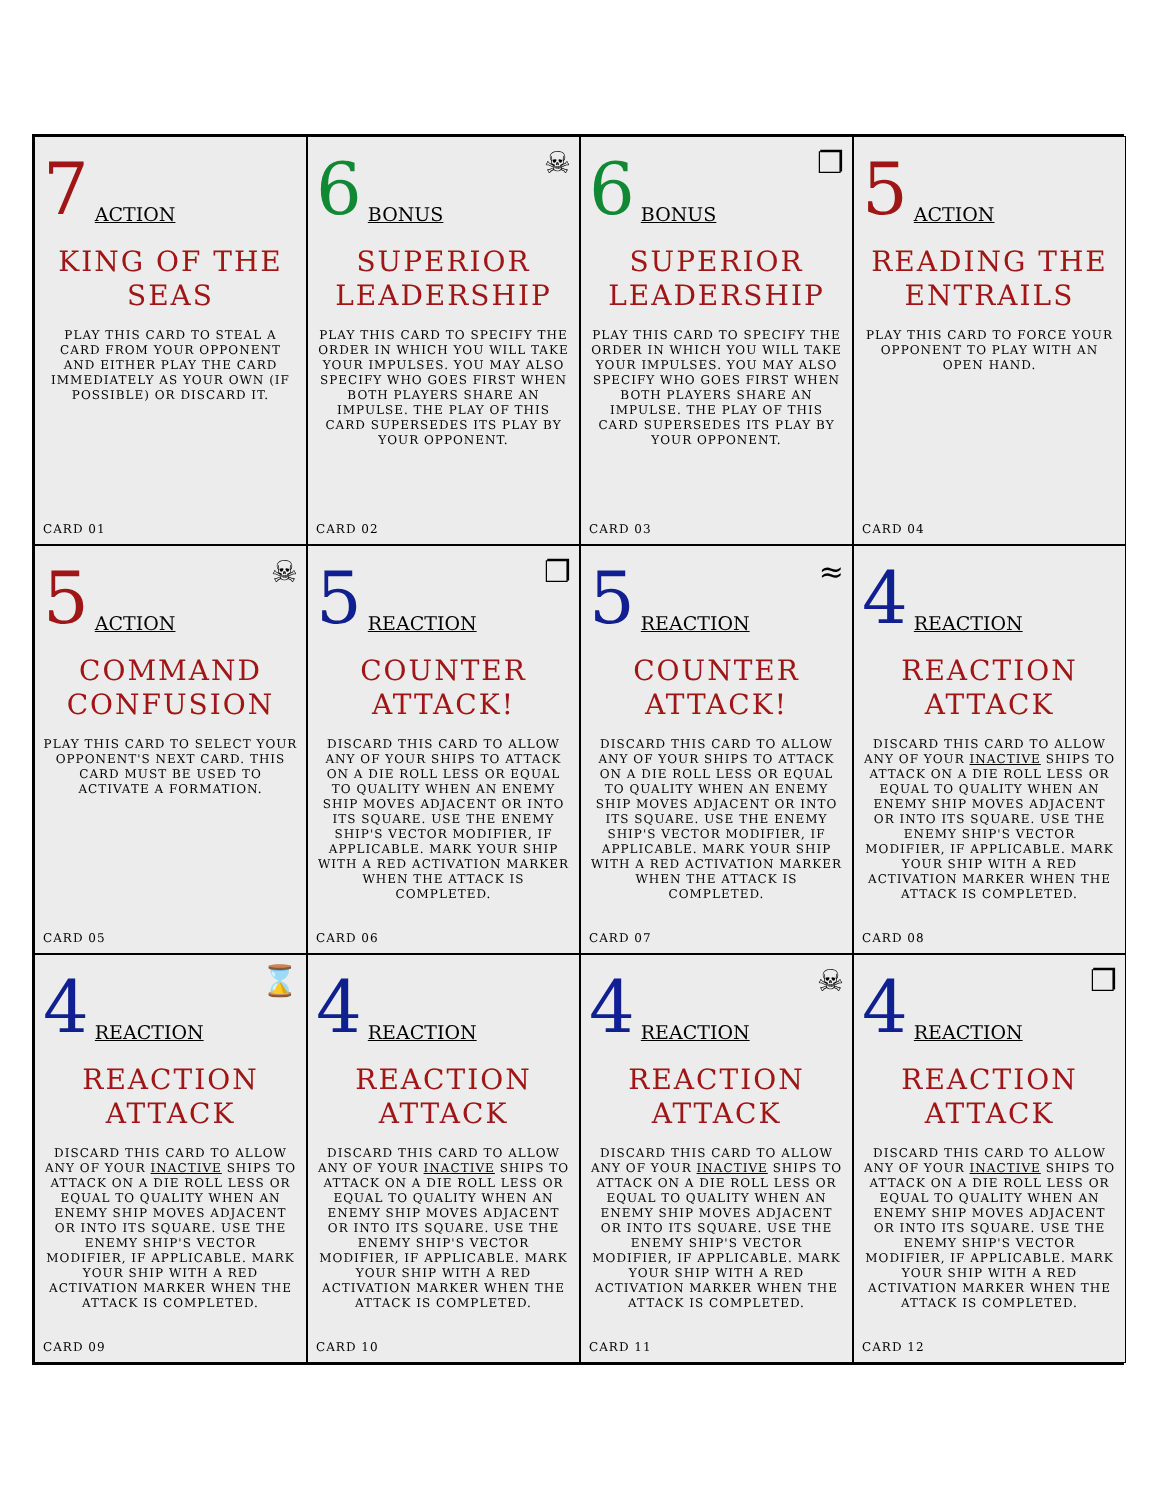7 ACTION
KING OF THE SEAS
PLAY THIS CARD TO STEAL A CARD FROM YOUR OPPONENT AND EITHER PLAY THE CARD IMMEDIATELY AS YOUR OWN (IF POSSIBLE) OR DISCARD IT.
CARD 01
6 BONUS ☠
SUPERIOR LEADERSHIP
PLAY THIS CARD TO SPECIFY THE ORDER IN WHICH YOU WILL TAKE YOUR IMPULSES. YOU MAY ALSO SPECIFY WHO GOES FIRST WHEN BOTH PLAYERS SHARE AN IMPULSE. THE PLAY OF THIS CARD SUPERSEDES ITS PLAY BY YOUR OPPONENT.
CARD 02
6 BONUS ❐
SUPERIOR LEADERSHIP
PLAY THIS CARD TO SPECIFY THE ORDER IN WHICH YOU WILL TAKE YOUR IMPULSES. YOU MAY ALSO SPECIFY WHO GOES FIRST WHEN BOTH PLAYERS SHARE AN IMPULSE. THE PLAY OF THIS CARD SUPERSEDES ITS PLAY BY YOUR OPPONENT.
CARD 03
5 ACTION
READING THE ENTRAILS
PLAY THIS CARD TO FORCE YOUR OPPONENT TO PLAY WITH AN OPEN HAND.
CARD 04
5 ACTION ☠
COMMAND CONFUSION
PLAY THIS CARD TO SELECT YOUR OPPONENT'S NEXT CARD. THIS CARD MUST BE USED TO ACTIVATE A FORMATION.
CARD 05
5 REACTION ❐
COUNTER ATTACK!
DISCARD THIS CARD TO ALLOW ANY OF YOUR SHIPS TO ATTACK ON A DIE ROLL LESS OR EQUAL TO QUALITY WHEN AN ENEMY SHIP MOVES ADJACENT OR INTO ITS SQUARE. USE THE ENEMY SHIP'S VECTOR MODIFIER, IF APPLICABLE. MARK YOUR SHIP WITH A RED ACTIVATION MARKER WHEN THE ATTACK IS COMPLETED.
CARD 06
5 REACTION ≈
COUNTER ATTACK!
DISCARD THIS CARD TO ALLOW ANY OF YOUR SHIPS TO ATTACK ON A DIE ROLL LESS OR EQUAL TO QUALITY WHEN AN ENEMY SHIP MOVES ADJACENT OR INTO ITS SQUARE. USE THE ENEMY SHIP'S VECTOR MODIFIER, IF APPLICABLE. MARK YOUR SHIP WITH A RED ACTIVATION MARKER WHEN THE ATTACK IS COMPLETED.
CARD 07
4 REACTION
REACTION ATTACK
DISCARD THIS CARD TO ALLOW ANY OF YOUR INACTIVE SHIPS TO ATTACK ON A DIE ROLL LESS OR EQUAL TO QUALITY WHEN AN ENEMY SHIP MOVES ADJACENT OR INTO ITS SQUARE. USE THE ENEMY SHIP'S VECTOR MODIFIER, IF APPLICABLE. MARK YOUR SHIP WITH A RED ACTIVATION MARKER WHEN THE ATTACK IS COMPLETED.
CARD 08
4 REACTION ⌛
REACTION ATTACK
DISCARD THIS CARD TO ALLOW ANY OF YOUR INACTIVE SHIPS TO ATTACK ON A DIE ROLL LESS OR EQUAL TO QUALITY WHEN AN ENEMY SHIP MOVES ADJACENT OR INTO ITS SQUARE. USE THE ENEMY SHIP'S VECTOR MODIFIER, IF APPLICABLE. MARK YOUR SHIP WITH A RED ACTIVATION MARKER WHEN THE ATTACK IS COMPLETED.
CARD 09
4 REACTION
REACTION ATTACK
DISCARD THIS CARD TO ALLOW ANY OF YOUR INACTIVE SHIPS TO ATTACK ON A DIE ROLL LESS OR EQUAL TO QUALITY WHEN AN ENEMY SHIP MOVES ADJACENT OR INTO ITS SQUARE. USE THE ENEMY SHIP'S VECTOR MODIFIER, IF APPLICABLE. MARK YOUR SHIP WITH A RED ACTIVATION MARKER WHEN THE ATTACK IS COMPLETED.
CARD 10
4 REACTION ☠
REACTION ATTACK
DISCARD THIS CARD TO ALLOW ANY OF YOUR INACTIVE SHIPS TO ATTACK ON A DIE ROLL LESS OR EQUAL TO QUALITY WHEN AN ENEMY SHIP MOVES ADJACENT OR INTO ITS SQUARE. USE THE ENEMY SHIP'S VECTOR MODIFIER, IF APPLICABLE. MARK YOUR SHIP WITH A RED ACTIVATION MARKER WHEN THE ATTACK IS COMPLETED.
CARD 11
4 REACTION ❐
REACTION ATTACK
DISCARD THIS CARD TO ALLOW ANY OF YOUR INACTIVE SHIPS TO ATTACK ON A DIE ROLL LESS OR EQUAL TO QUALITY WHEN AN ENEMY SHIP MOVES ADJACENT OR INTO ITS SQUARE. USE THE ENEMY SHIP'S VECTOR MODIFIER, IF APPLICABLE. MARK YOUR SHIP WITH A RED ACTIVATION MARKER WHEN THE ATTACK IS COMPLETED.
CARD 12